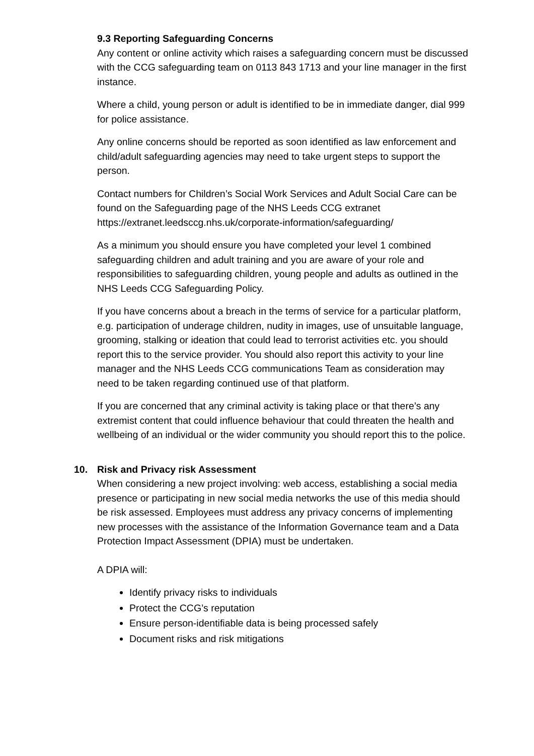9.3 Reporting Safeguarding Concerns
Any content or online activity which raises a safeguarding concern must be discussed with the CCG safeguarding team on 0113 843 1713 and your line manager in the first instance.
Where a child, young person or adult is identified to be in immediate danger, dial 999 for police assistance.
Any online concerns should be reported as soon identified as law enforcement and child/adult safeguarding agencies may need to take urgent steps to support the person.
Contact numbers for Children’s Social Work Services and Adult Social Care can be found on the Safeguarding page of the NHS Leeds CCG extranet https://extranet.leedsccg.nhs.uk/corporate-information/safeguarding/
As a minimum you should ensure you have completed your level 1 combined safeguarding children and adult training and you are aware of your role and responsibilities to safeguarding children, young people and adults as outlined in the NHS Leeds CCG Safeguarding Policy.
If you have concerns about a breach in the terms of service for a particular platform, e.g. participation of underage children, nudity in images, use of unsuitable language, grooming, stalking or ideation that could lead to terrorist activities etc. you should report this to the service provider. You should also report this activity to your line manager and the NHS Leeds CCG communications Team as consideration may need to be taken regarding continued use of that platform.
If you are concerned that any criminal activity is taking place or that there’s any extremist content that could influence behaviour that could threaten the health and wellbeing of an individual or the wider community you should report this to the police.
10. Risk and Privacy risk Assessment
When considering a new project involving: web access, establishing a social media presence or participating in new social media networks the use of this media should be risk assessed. Employees must address any privacy concerns of implementing new processes with the assistance of the Information Governance team and a Data Protection Impact Assessment (DPIA) must be undertaken.
A DPIA will:
Identify privacy risks to individuals
Protect the CCG’s reputation
Ensure person-identifiable data is being processed safely
Document risks and risk mitigations